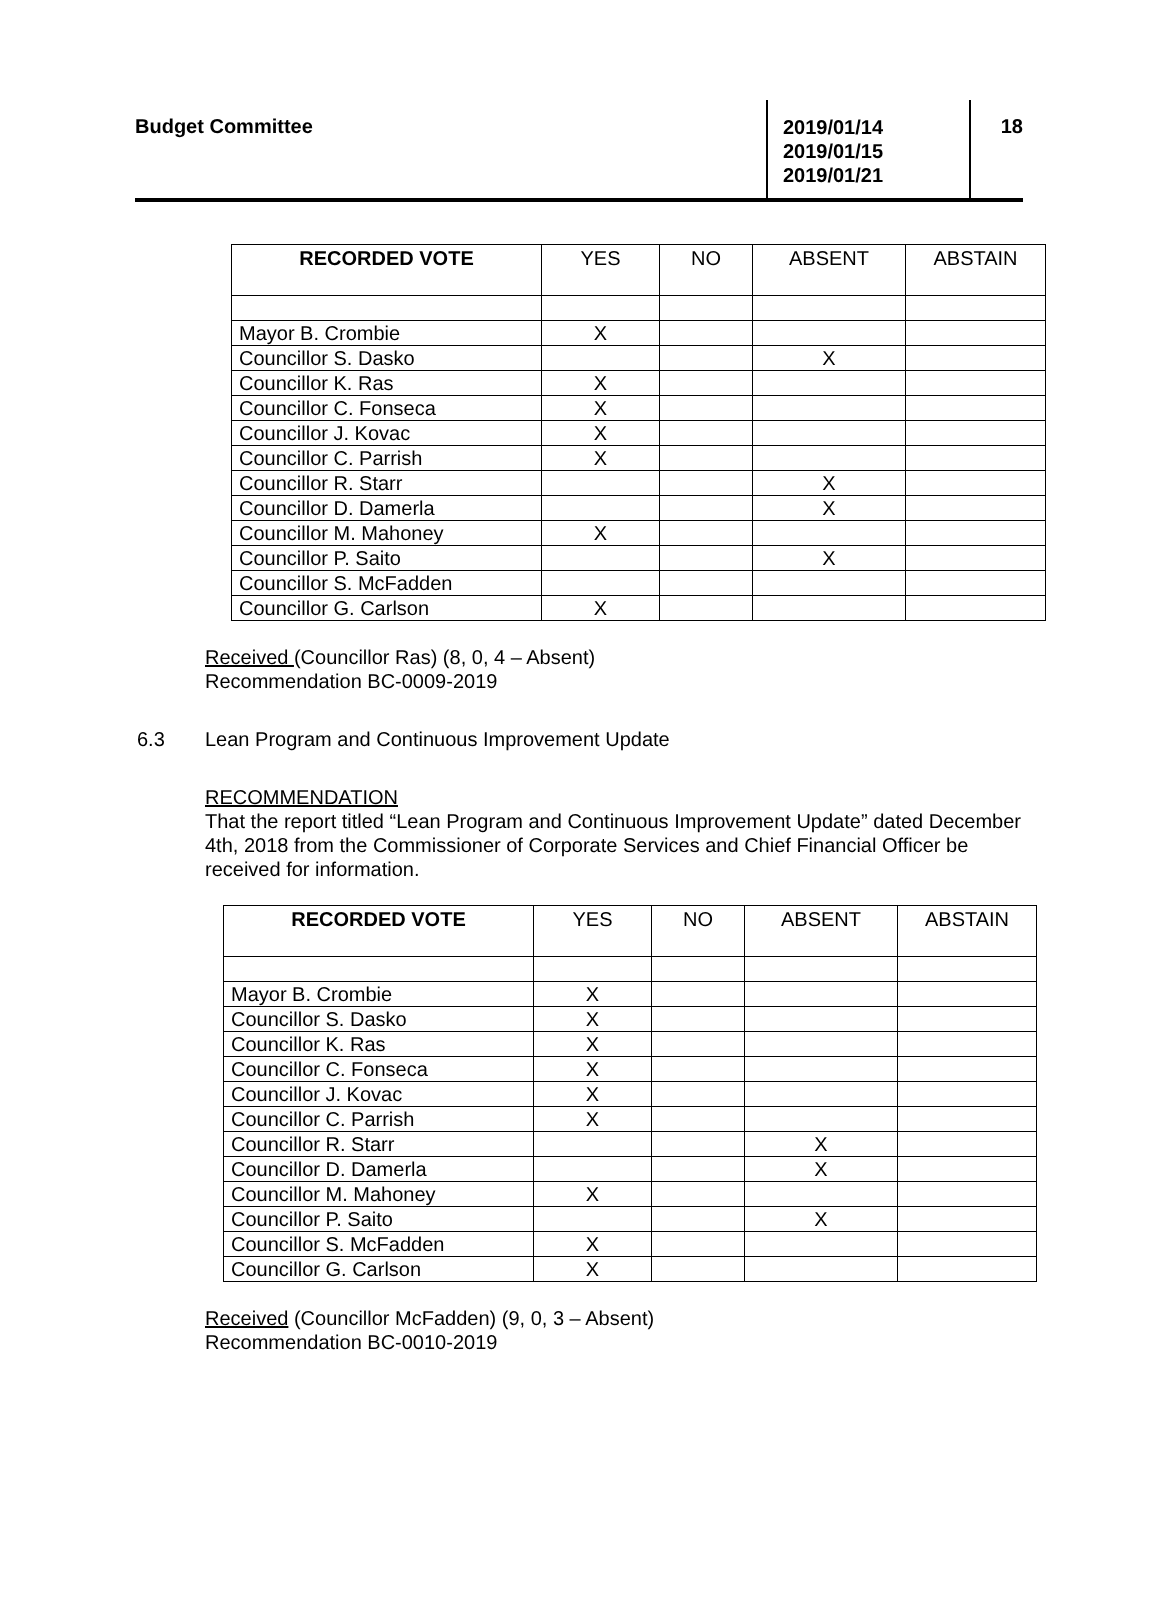Budget Committee
2019/01/14
2019/01/15
2019/01/21
18
| RECORDED VOTE | YES | NO | ABSENT | ABSTAIN |
| --- | --- | --- | --- | --- |
| Mayor B. Crombie | X | | | |
| Councillor S. Dasko | | | X | |
| Councillor K. Ras | X | | | |
| Councillor C. Fonseca | X | | | |
| Councillor J. Kovac | X | | | |
| Councillor C. Parrish | X | | | |
| Councillor R. Starr | | | X | |
| Councillor D. Damerla | | | X | |
| Councillor M. Mahoney | X | | | |
| Councillor P. Saito | | | X | |
| Councillor S. McFadden | | | | |
| Councillor G. Carlson | X | | | |
Received (Councillor Ras) (8, 0, 4 – Absent)
Recommendation BC-0009-2019
6.3 Lean Program and Continuous Improvement Update
RECOMMENDATION
That the report titled “Lean Program and Continuous Improvement Update” dated December 4th, 2018 from the Commissioner of Corporate Services and Chief Financial Officer be received for information.
| RECORDED VOTE | YES | NO | ABSENT | ABSTAIN |
| --- | --- | --- | --- | --- |
| Mayor B. Crombie | X | | | |
| Councillor S. Dasko | X | | | |
| Councillor K. Ras | X | | | |
| Councillor C. Fonseca | X | | | |
| Councillor J. Kovac | X | | | |
| Councillor C. Parrish | X | | | |
| Councillor R. Starr | | | X | |
| Councillor D. Damerla | | | X | |
| Councillor M. Mahoney | X | | | |
| Councillor P. Saito | | | X | |
| Councillor S. McFadden | X | | | |
| Councillor G. Carlson | X | | | |
Received (Councillor McFadden) (9, 0, 3 – Absent)
Recommendation BC-0010-2019